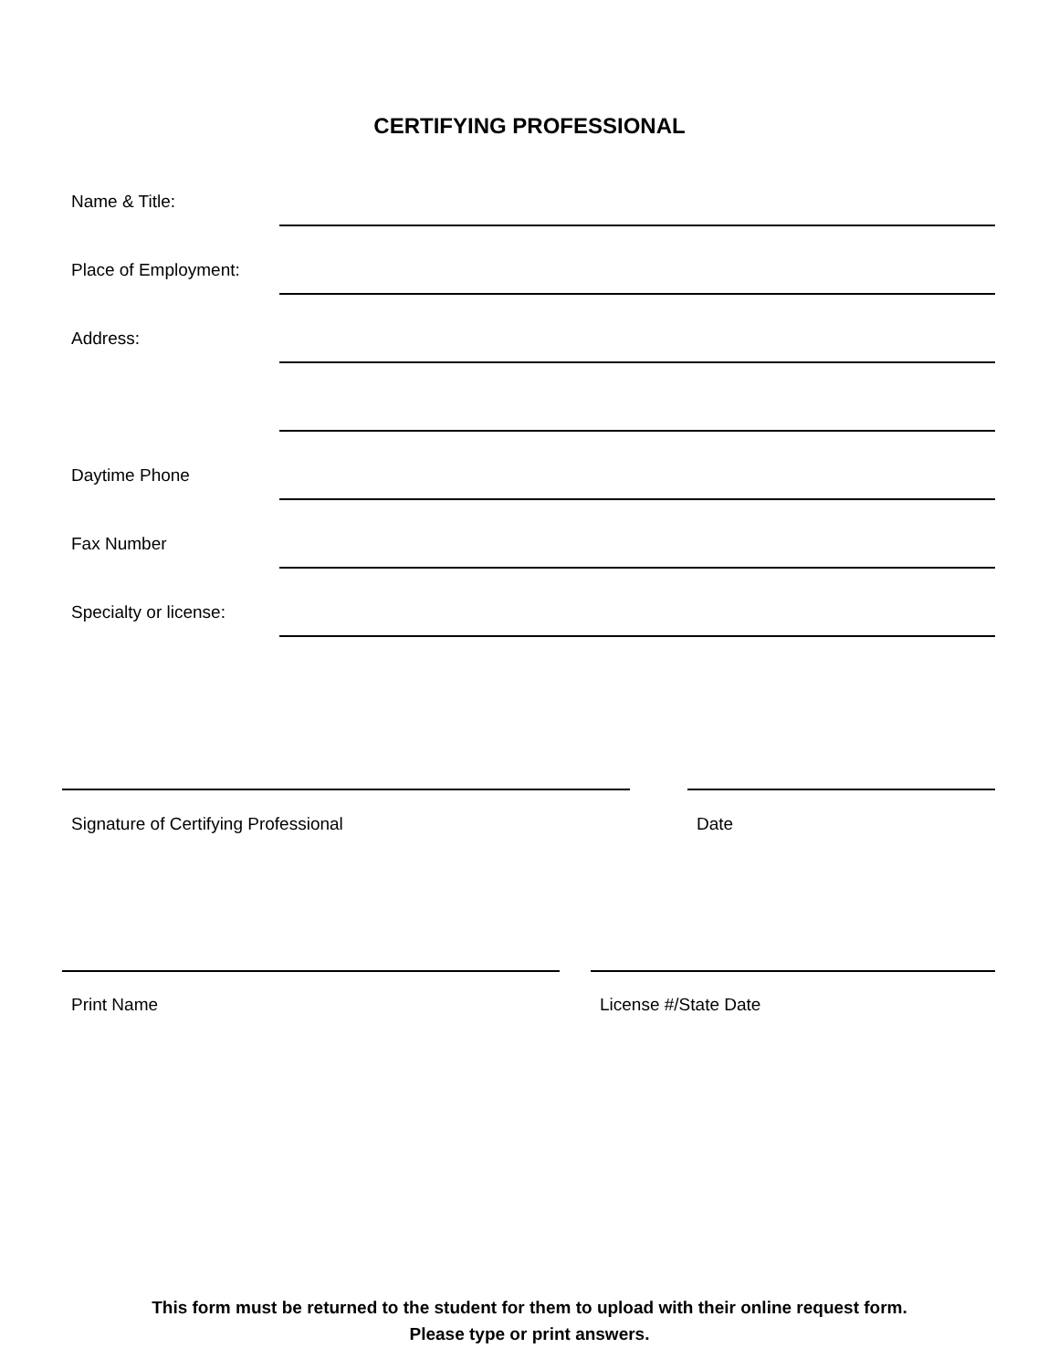CERTIFYING PROFESSIONAL
Name & Title:
Place of Employment:
Address:
Daytime Phone
Fax Number
Specialty or license:
Signature of Certifying Professional
Date
Print Name License #/State Date
This form must be returned to the student for them to upload with their online request form.
Please type or print answers.